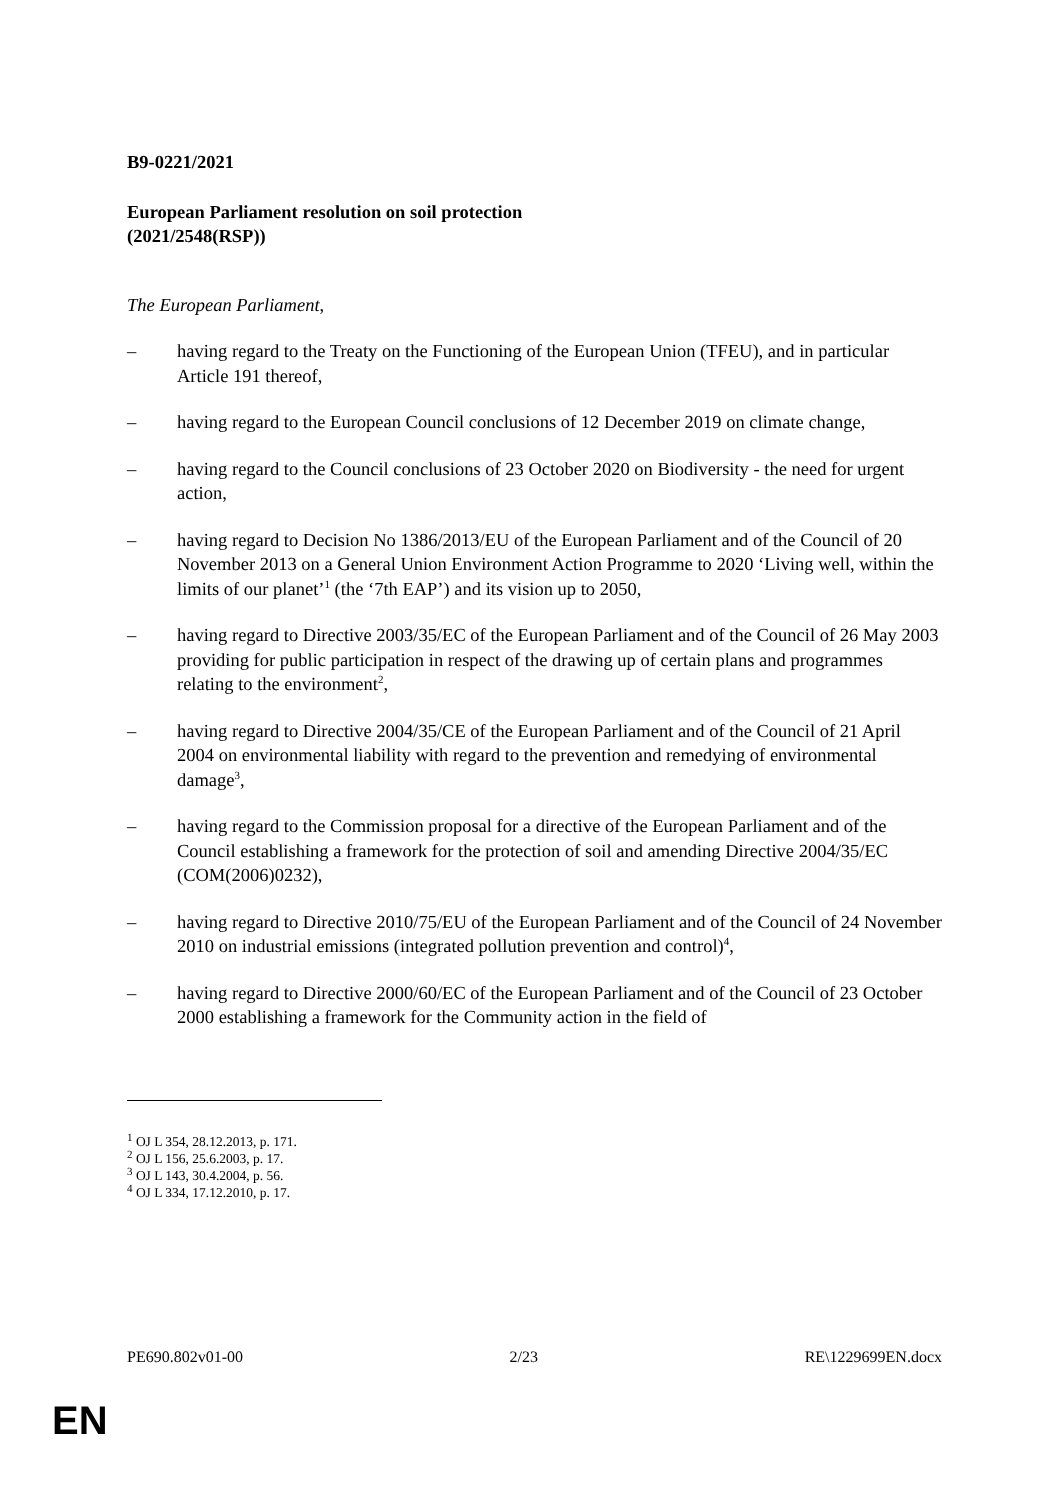B9-0221/2021
European Parliament resolution on soil protection
(2021/2548(RSP))
The European Parliament,
– having regard to the Treaty on the Functioning of the European Union (TFEU), and in particular Article 191 thereof,
– having regard to the European Council conclusions of 12 December 2019 on climate change,
– having regard to the Council conclusions of 23 October 2020 on Biodiversity - the need for urgent action,
– having regard to Decision No 1386/2013/EU of the European Parliament and of the Council of 20 November 2013 on a General Union Environment Action Programme to 2020 ‘Living well, within the limits of our planet’<sup>1</sup> (the ‘7th EAP’) and its vision up to 2050,
– having regard to Directive 2003/35/EC of the European Parliament and of the Council of 26 May 2003 providing for public participation in respect of the drawing up of certain plans and programmes relating to the environment<sup>2</sup>,
– having regard to Directive 2004/35/CE of the European Parliament and of the Council of 21 April 2004 on environmental liability with regard to the prevention and remedying of environmental damage<sup>3</sup>,
– having regard to the Commission proposal for a directive of the European Parliament and of the Council establishing a framework for the protection of soil and amending Directive 2004/35/EC (COM(2006)0232),
– having regard to Directive 2010/75/EU of the European Parliament and of the Council of 24 November 2010 on industrial emissions (integrated pollution prevention and control)<sup>4</sup>,
– having regard to Directive 2000/60/EC of the European Parliament and of the Council of 23 October 2000 establishing a framework for the Community action in the field of
<sup>1</sup> OJ L 354, 28.12.2013, p. 171.
<sup>2</sup> OJ L 156, 25.6.2003, p. 17.
<sup>3</sup> OJ L 143, 30.4.2004, p. 56.
<sup>4</sup> OJ L 334, 17.12.2010, p. 17.
PE690.802v01-00 2/23 RE\1229699EN.docx
EN